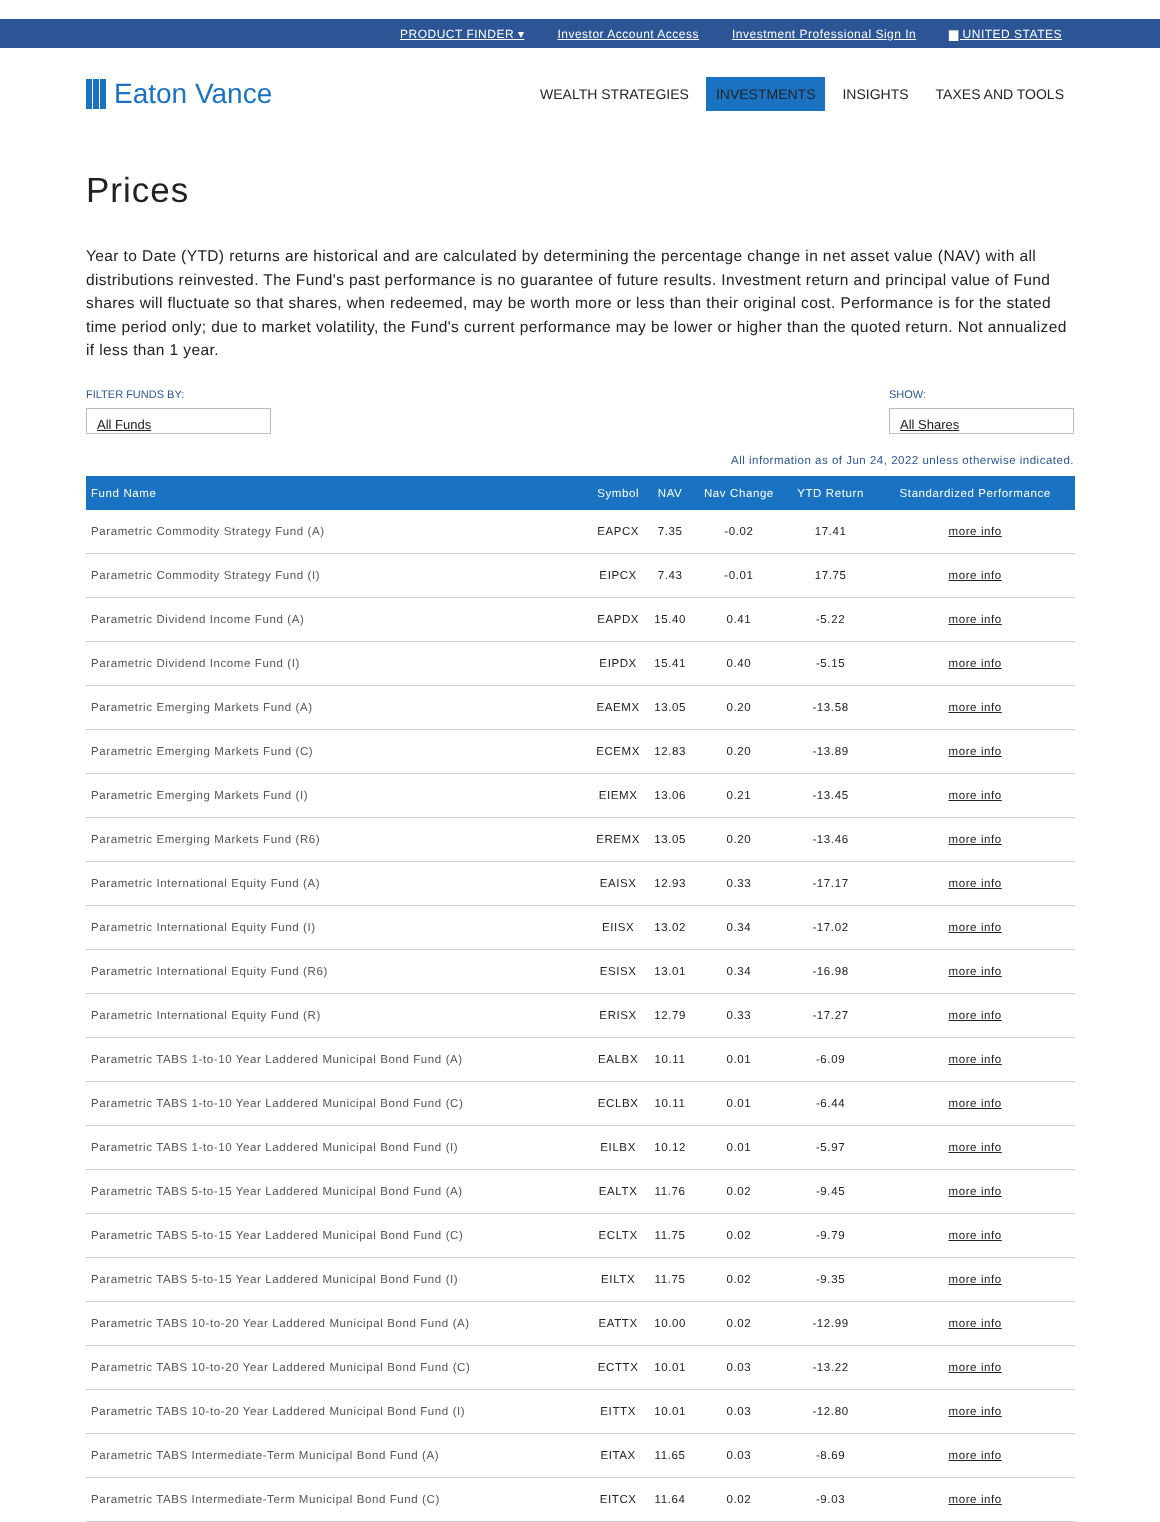PRODUCT FINDER ▾ Investor Account Access Investment Professional Sign In ▆ UNITED STATES
Eaton Vance
WEALTH STRATEGIES INVESTMENTS INSIGHTS TAXES AND TOOLS
Prices
Year to Date (YTD) returns are historical and are calculated by determining the percentage change in net asset value (NAV) with all distributions reinvested. The Fund's past performance is no guarantee of future results. Investment return and principal value of Fund shares will fluctuate so that shares, when redeemed, may be worth more or less than their original cost. Performance is for the stated time period only; due to market volatility, the Fund's current performance may be lower or higher than the quoted return. Not annualized if less than 1 year.
FILTER FUNDS BY:
All Funds
SHOW:
All Shares
All information as of Jun 24, 2022 unless otherwise indicated.
| Fund Name | Symbol | NAV | Nav Change | YTD Return | Standardized Performance |
| --- | --- | --- | --- | --- | --- |
| Parametric Commodity Strategy Fund (A) | EAPCX | 7.35 | -0.02 | 17.41 | more info |
| Parametric Commodity Strategy Fund (I) | EIPCX | 7.43 | -0.01 | 17.75 | more info |
| Parametric Dividend Income Fund (A) | EAPDX | 15.40 | 0.41 | -5.22 | more info |
| Parametric Dividend Income Fund (I) | EIPDX | 15.41 | 0.40 | -5.15 | more info |
| Parametric Emerging Markets Fund (A) | EAEMX | 13.05 | 0.20 | -13.58 | more info |
| Parametric Emerging Markets Fund (C) | ECEMX | 12.83 | 0.20 | -13.89 | more info |
| Parametric Emerging Markets Fund (I) | EIEMX | 13.06 | 0.21 | -13.45 | more info |
| Parametric Emerging Markets Fund (R6) | EREMX | 13.05 | 0.20 | -13.46 | more info |
| Parametric International Equity Fund (A) | EAISX | 12.93 | 0.33 | -17.17 | more info |
| Parametric International Equity Fund (I) | EIISX | 13.02 | 0.34 | -17.02 | more info |
| Parametric International Equity Fund (R6) | ESISX | 13.01 | 0.34 | -16.98 | more info |
| Parametric International Equity Fund (R) | ERISX | 12.79 | 0.33 | -17.27 | more info |
| Parametric TABS 1-to-10 Year Laddered Municipal Bond Fund (A) | EALBX | 10.11 | 0.01 | -6.09 | more info |
| Parametric TABS 1-to-10 Year Laddered Municipal Bond Fund (C) | ECLBX | 10.11 | 0.01 | -6.44 | more info |
| Parametric TABS 1-to-10 Year Laddered Municipal Bond Fund (I) | EILBX | 10.12 | 0.01 | -5.97 | more info |
| Parametric TABS 5-to-15 Year Laddered Municipal Bond Fund (A) | EALTX | 11.76 | 0.02 | -9.45 | more info |
| Parametric TABS 5-to-15 Year Laddered Municipal Bond Fund (C) | ECLTX | 11.75 | 0.02 | -9.79 | more info |
| Parametric TABS 5-to-15 Year Laddered Municipal Bond Fund (I) | EILTX | 11.75 | 0.02 | -9.35 | more info |
| Parametric TABS 10-to-20 Year Laddered Municipal Bond Fund (A) | EATTX | 10.00 | 0.02 | -12.99 | more info |
| Parametric TABS 10-to-20 Year Laddered Municipal Bond Fund (C) | ECTTX | 10.01 | 0.03 | -13.22 | more info |
| Parametric TABS 10-to-20 Year Laddered Municipal Bond Fund (I) | EITTX | 10.01 | 0.03 | -12.80 | more info |
| Parametric TABS Intermediate-Term Municipal Bond Fund (A) | EITAX | 11.65 | 0.03 | -8.69 | more info |
| Parametric TABS Intermediate-Term Municipal Bond Fund (C) | EITCX | 11.64 | 0.02 | -9.03 | more info |